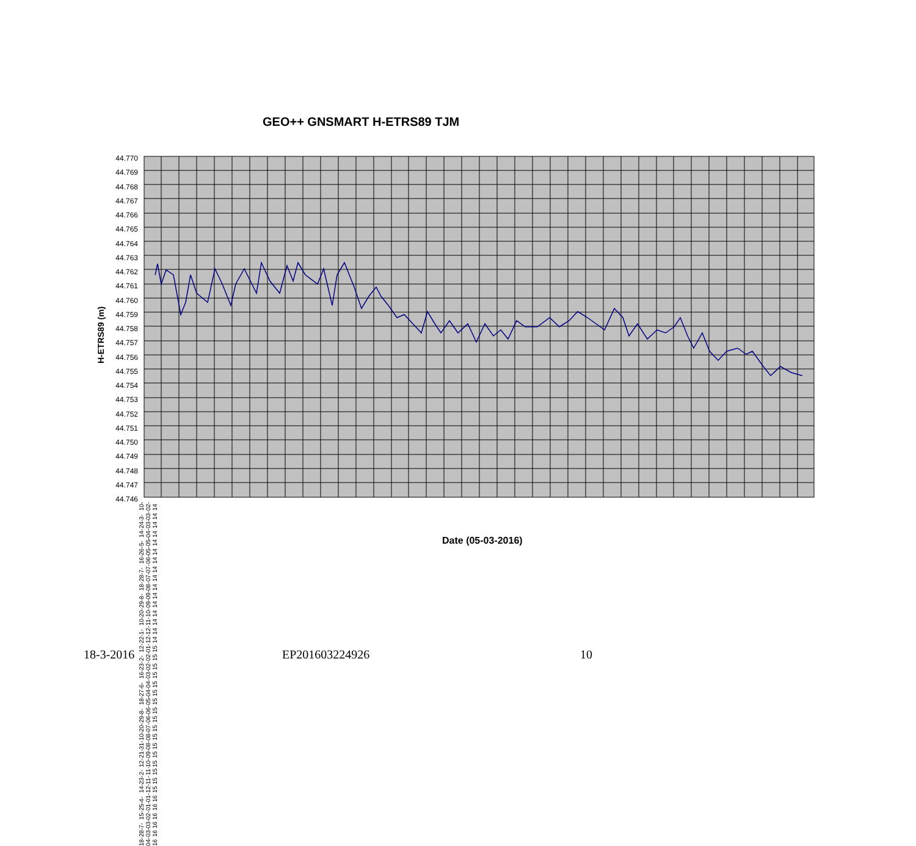GEO++ GNSMART H-ETRS89 TJM
H-ETRS89 (m)
44.770
44.769
44.768
44.767
44.766
44.765
44.764
44.763
44.762
44.761
44.760
44.759
44.758
44.757
44.756
44.755
44.754
44.753
44.752
44.751
44.750
44.749
44.748
44.747
44.746
10-02-14 3-03-14 24-03-14 14-04-14 5-05-14 26-05-14 16-06-14 7-07-14 28-07-14 18-08-14 8-09-14 29-09-14 20-10-14 10-11-14 1-12-14 22-12-14 12-01-15 2-02-15 23-02-15 16-03-15 6-04-15 27-04-15 18-05-15 8-06-15 29-06-15 20-07-15 10-08-15 31-08-15 21-09-15 12-10-15 2-11-15 23-11-15 14-12-15 4-01-16 25-01-16 15-02-16 7-03-16 28-03-16 18-04-16
Date (05-03-2016)
18-3-2016 EP201603224926 10